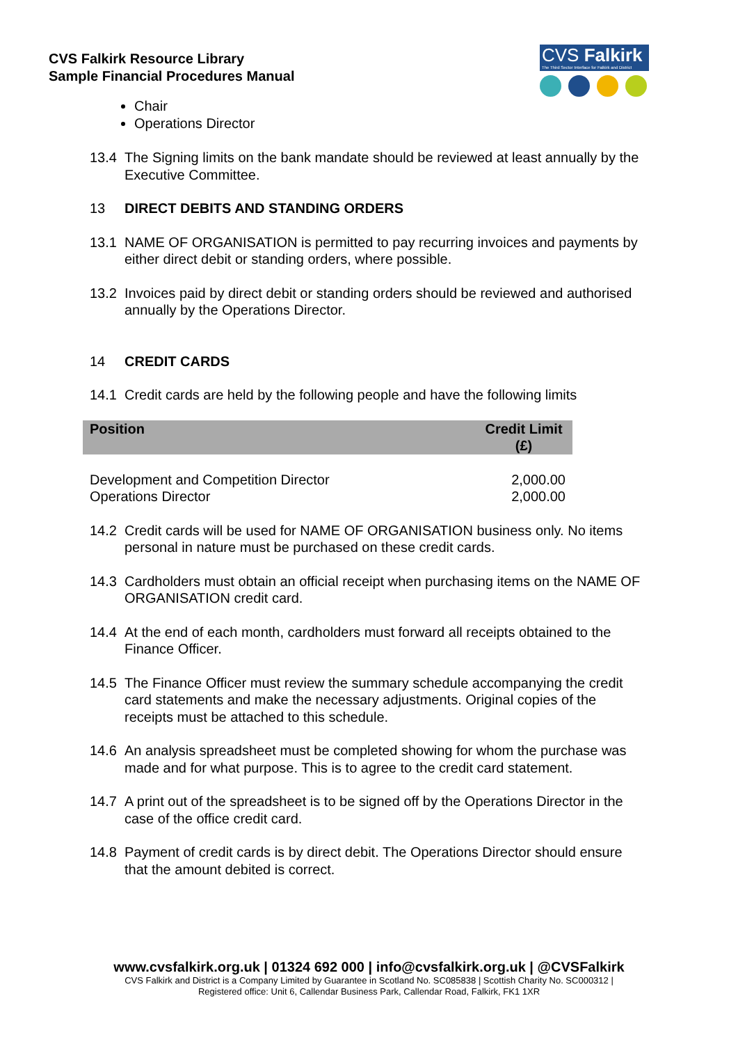CVS Falkirk Resource Library
Sample Financial Procedures Manual
CVS Falkirk
The Third Sector Interface for Falkirk and District
Chair
Operations Director
13.4 The Signing limits on the bank mandate should be reviewed at least annually by the Executive Committee.
13 DIRECT DEBITS AND STANDING ORDERS
13.1 NAME OF ORGANISATION is permitted to pay recurring invoices and payments by either direct debit or standing orders, where possible.
13.2 Invoices paid by direct debit or standing orders should be reviewed and authorised annually by the Operations Director.
14 CREDIT CARDS
14.1 Credit cards are held by the following people and have the following limits
| Position | Credit Limit (£) |
| --- | --- |
| Development and Competition Director | 2,000.00 |
| Operations Director | 2,000.00 |
14.2 Credit cards will be used for NAME OF ORGANISATION business only. No items personal in nature must be purchased on these credit cards.
14.3 Cardholders must obtain an official receipt when purchasing items on the NAME OF ORGANISATION credit card.
14.4 At the end of each month, cardholders must forward all receipts obtained to the Finance Officer.
14.5 The Finance Officer must review the summary schedule accompanying the credit card statements and make the necessary adjustments. Original copies of the receipts must be attached to this schedule.
14.6 An analysis spreadsheet must be completed showing for whom the purchase was made and for what purpose. This is to agree to the credit card statement.
14.7 A print out of the spreadsheet is to be signed off by the Operations Director in the case of the office credit card.
14.8 Payment of credit cards is by direct debit. The Operations Director should ensure that the amount debited is correct.
www.cvsfalkirk.org.uk | 01324 692 000 | info@cvsfalkirk.org.uk | @CVSFalkirk
CVS Falkirk and District is a Company Limited by Guarantee in Scotland No. SC085838 | Scottish Charity No. SC000312 |
Registered office: Unit 6, Callendar Business Park, Callendar Road, Falkirk, FK1 1XR